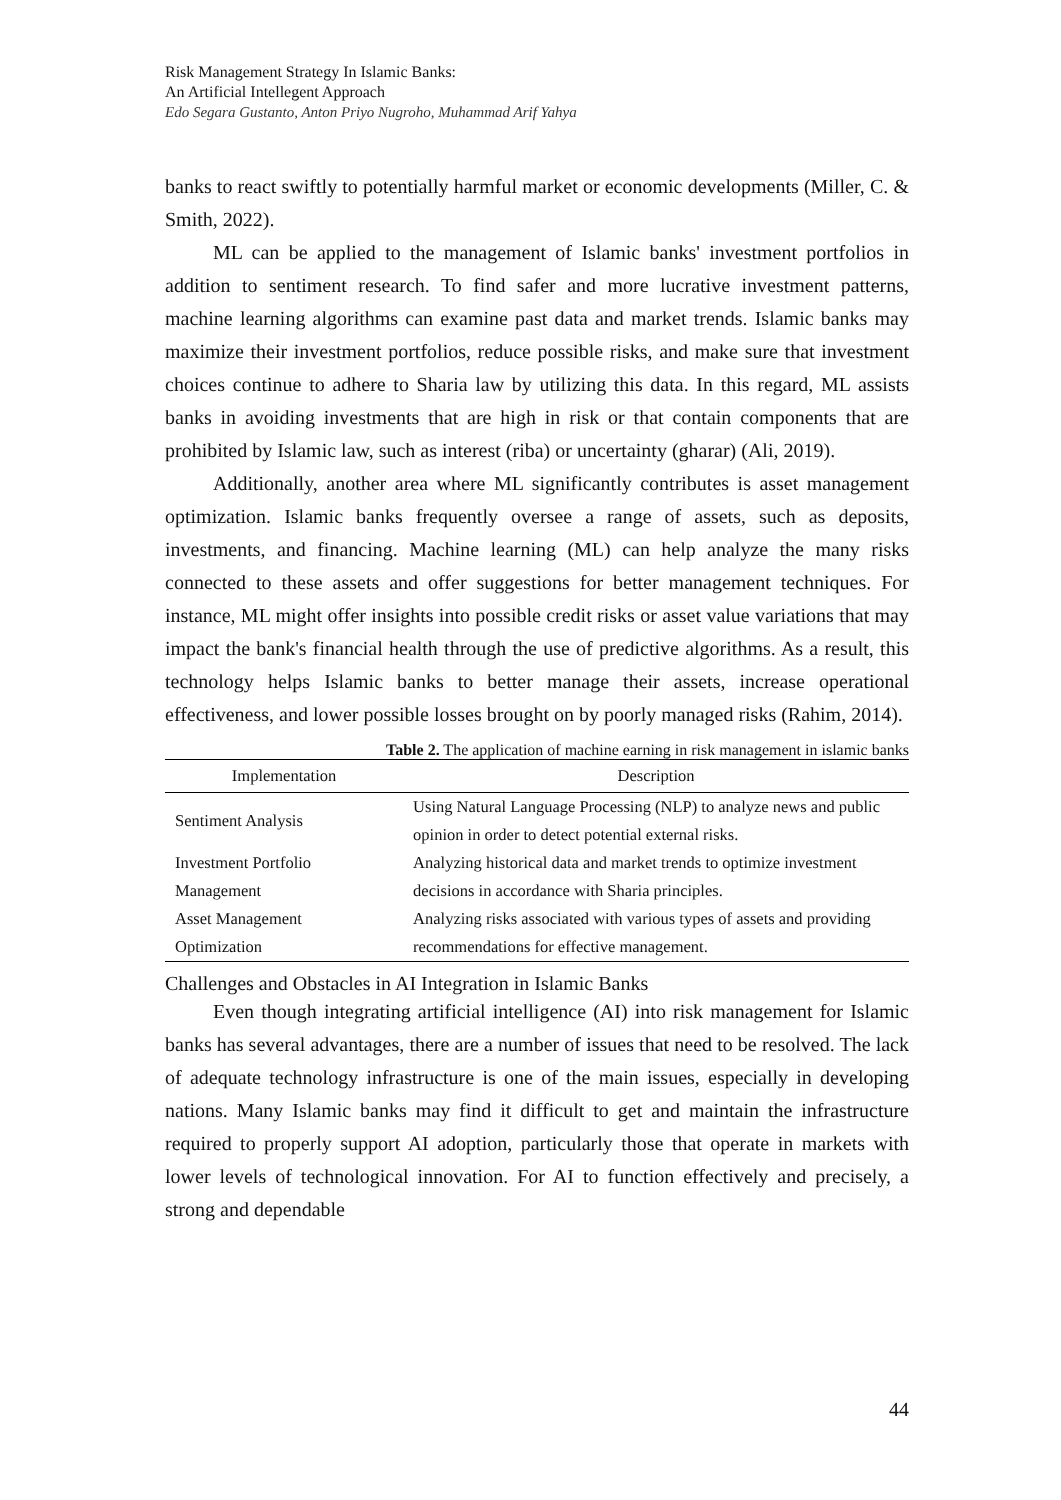Risk Management Strategy In Islamic Banks:
An Artificial Intellegent Approach
Edo Segara Gustanto, Anton Priyo Nugroho, Muhammad Arif Yahya
banks to react swiftly to potentially harmful market or economic developments (Miller, C. & Smith, 2022).
ML can be applied to the management of Islamic banks' investment portfolios in addition to sentiment research. To find safer and more lucrative investment patterns, machine learning algorithms can examine past data and market trends. Islamic banks may maximize their investment portfolios, reduce possible risks, and make sure that investment choices continue to adhere to Sharia law by utilizing this data. In this regard, ML assists banks in avoiding investments that are high in risk or that contain components that are prohibited by Islamic law, such as interest (riba) or uncertainty (gharar) (Ali, 2019).
Additionally, another area where ML significantly contributes is asset management optimization. Islamic banks frequently oversee a range of assets, such as deposits, investments, and financing. Machine learning (ML) can help analyze the many risks connected to these assets and offer suggestions for better management techniques. For instance, ML might offer insights into possible credit risks or asset value variations that may impact the bank's financial health through the use of predictive algorithms. As a result, this technology helps Islamic banks to better manage their assets, increase operational effectiveness, and lower possible losses brought on by poorly managed risks (Rahim, 2014).
Table 2. The application of machine earning in risk management in islamic banks
| Implementation | Description |
| --- | --- |
| Sentiment Analysis | Using Natural Language Processing (NLP) to analyze news and public opinion in order to detect potential external risks. |
| Investment Portfolio Management | Analyzing historical data and market trends to optimize investment decisions in accordance with Sharia principles. |
| Asset Management Optimization | Analyzing risks associated with various types of assets and providing recommendations for effective management. |
Challenges and Obstacles in AI Integration in Islamic Banks
Even though integrating artificial intelligence (AI) into risk management for Islamic banks has several advantages, there are a number of issues that need to be resolved. The lack of adequate technology infrastructure is one of the main issues, especially in developing nations. Many Islamic banks may find it difficult to get and maintain the infrastructure required to properly support AI adoption, particularly those that operate in markets with lower levels of technological innovation. For AI to function effectively and precisely, a strong and dependable
44